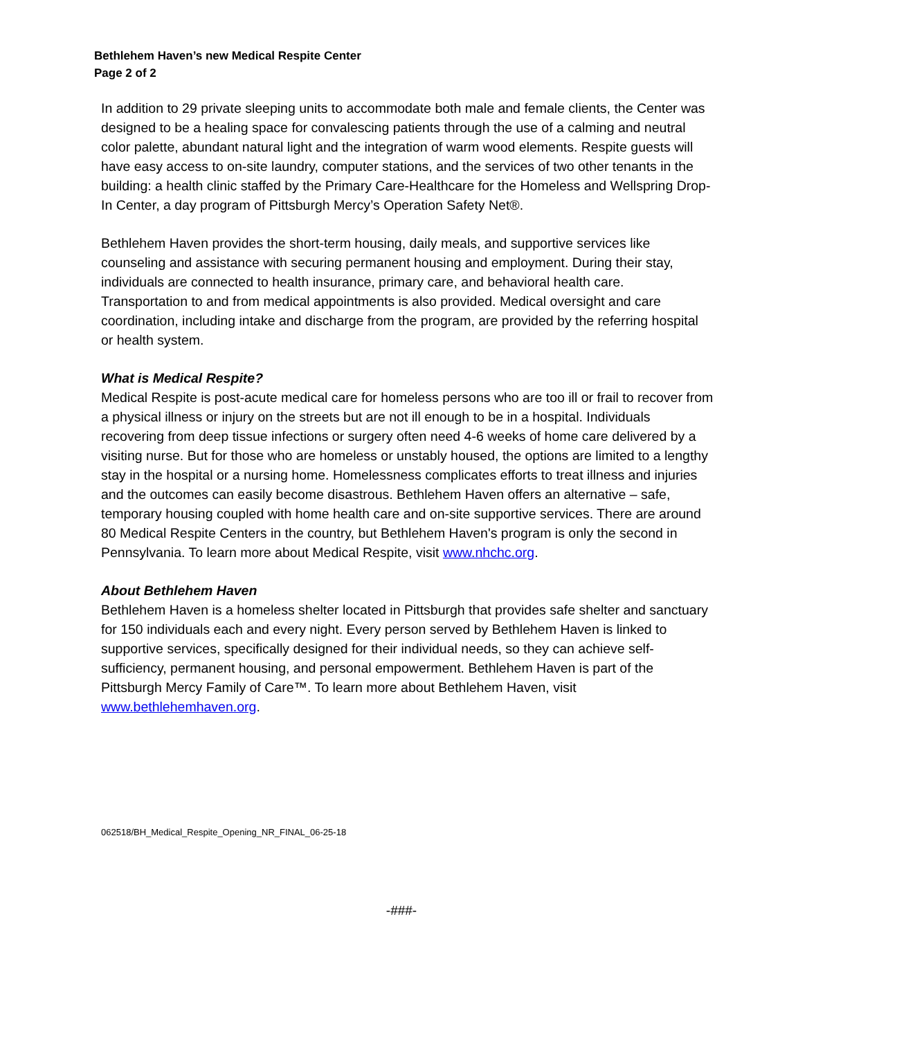Bethlehem Haven’s new Medical Respite Center
Page 2 of 2
In addition to 29 private sleeping units to accommodate both male and female clients, the Center was designed to be a healing space for convalescing patients through the use of a calming and neutral color palette, abundant natural light and the integration of warm wood elements. Respite guests will have easy access to on-site laundry, computer stations, and the services of two other tenants in the building: a health clinic staffed by the Primary Care-Healthcare for the Homeless and Wellspring Drop-In Center, a day program of Pittsburgh Mercy’s Operation Safety Net®.
Bethlehem Haven provides the short-term housing, daily meals, and supportive services like counseling and assistance with securing permanent housing and employment. During their stay, individuals are connected to health insurance, primary care, and behavioral health care. Transportation to and from medical appointments is also provided. Medical oversight and care coordination, including intake and discharge from the program, are provided by the referring hospital or health system.
What is Medical Respite?
Medical Respite is post-acute medical care for homeless persons who are too ill or frail to recover from a physical illness or injury on the streets but are not ill enough to be in a hospital. Individuals recovering from deep tissue infections or surgery often need 4-6 weeks of home care delivered by a visiting nurse. But for those who are homeless or unstably housed, the options are limited to a lengthy stay in the hospital or a nursing home. Homelessness complicates efforts to treat illness and injuries and the outcomes can easily become disastrous. Bethlehem Haven offers an alternative – safe, temporary housing coupled with home health care and on-site supportive services. There are around 80 Medical Respite Centers in the country, but Bethlehem Haven's program is only the second in Pennsylvania. To learn more about Medical Respite, visit www.nhchc.org.
About Bethlehem Haven
Bethlehem Haven is a homeless shelter located in Pittsburgh that provides safe shelter and sanctuary for 150 individuals each and every night. Every person served by Bethlehem Haven is linked to supportive services, specifically designed for their individual needs, so they can achieve self-sufficiency, permanent housing, and personal empowerment. Bethlehem Haven is part of the Pittsburgh Mercy Family of Care™. To learn more about Bethlehem Haven, visit www.bethlehemhaven.org.
062518/BH_Medical_Respite_Opening_NR_FINAL_06-25-18
-###-